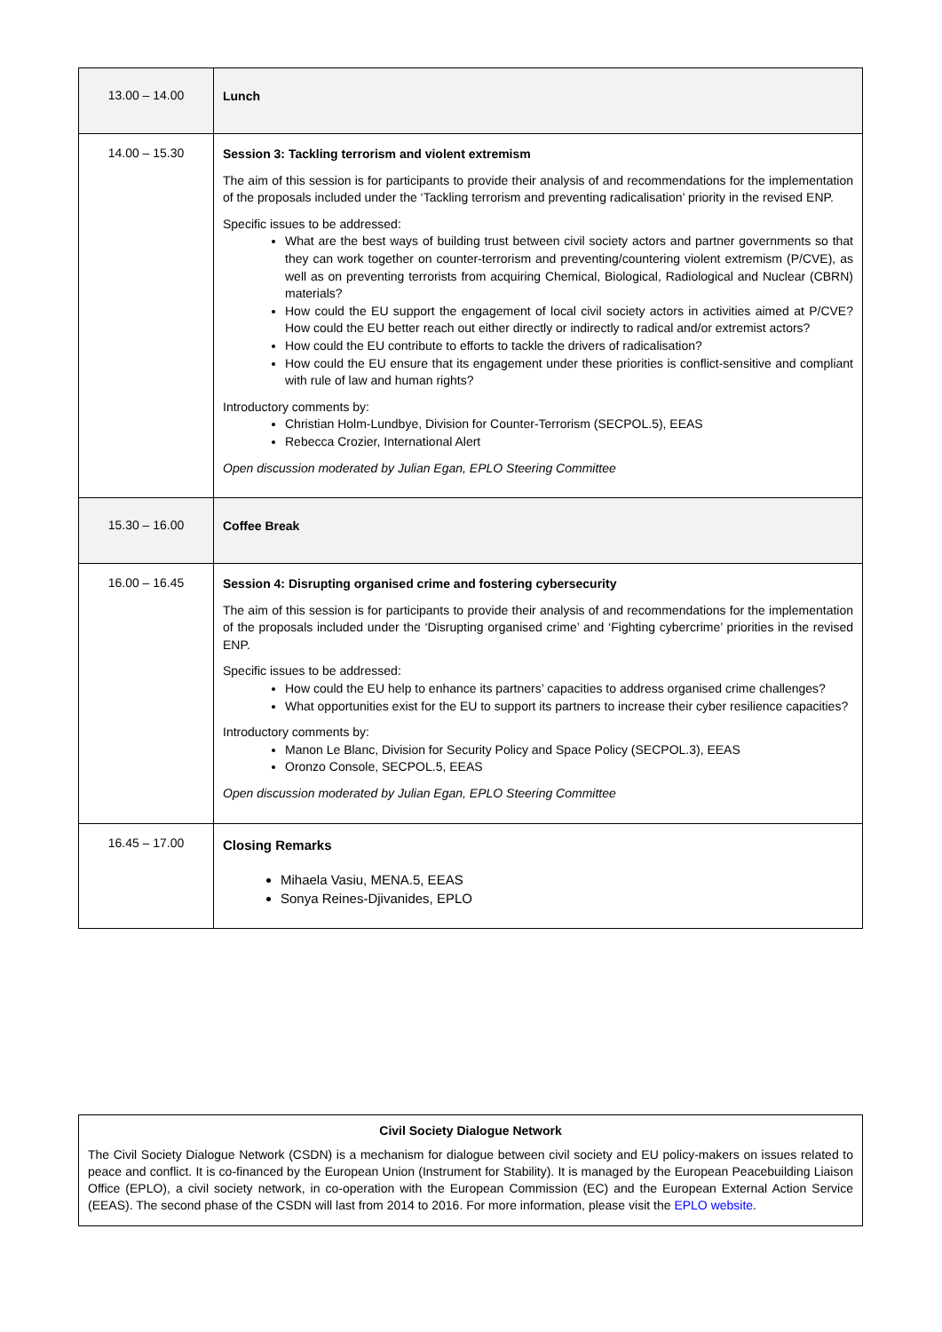| 13.00 – 14.00 | Lunch |
| 14.00 – 15.30 | Session 3: Tackling terrorism and violent extremism The aim of this session is for participants to provide their analysis of and recommendations for the implementation of the proposals included under the ‘Tackling terrorism and preventing radicalisation’ priority in the revised ENP. Specific issues to be addressed: What are the best ways of building trust between civil society actors and partner governments so that they can work together on counter-terrorism and preventing/countering violent extremism (P/CVE), as well as on preventing terrorists from acquiring Chemical, Biological, Radiological and Nuclear (CBRN) materials? How could the EU support the engagement of local civil society actors in activities aimed at P/CVE? How could the EU better reach out either directly or indirectly to radical and/or extremist actors? How could the EU contribute to efforts to tackle the drivers of radicalisation? How could the EU ensure that its engagement under these priorities is conflict-sensitive and compliant with rule of law and human rights? Introductory comments by: Christian Holm-Lundbye, Division for Counter-Terrorism (SECPOL.5), EEAS Rebecca Crozier, International Alert Open discussion moderated by Julian Egan, EPLO Steering Committee |
| 15.30 – 16.00 | Coffee Break |
| 16.00 – 16.45 | Session 4: Disrupting organised crime and fostering cybersecurity The aim of this session is for participants to provide their analysis of and recommendations for the implementation of the proposals included under the ‘Disrupting organised crime’ and ‘Fighting cybercrime’ priorities in the revised ENP. Specific issues to be addressed: How could the EU help to enhance its partners’ capacities to address organised crime challenges? What opportunities exist for the EU to support its partners to increase their cyber resilience capacities? Introductory comments by: Manon Le Blanc, Division for Security Policy and Space Policy (SECPOL.3), EEAS Oronzo Console, SECPOL.5, EEAS Open discussion moderated by Julian Egan, EPLO Steering Committee |
| 16.45 – 17.00 | Closing Remarks Mihaela Vasiu, MENA.5, EEAS Sonya Reines-Djivanides, EPLO |
Civil Society Dialogue Network
The Civil Society Dialogue Network (CSDN) is a mechanism for dialogue between civil society and EU policy-makers on issues related to peace and conflict. It is co-financed by the European Union (Instrument for Stability). It is managed by the European Peacebuilding Liaison Office (EPLO), a civil society network, in co-operation with the European Commission (EC) and the European External Action Service (EEAS). The second phase of the CSDN will last from 2014 to 2016. For more information, please visit the EPLO website.